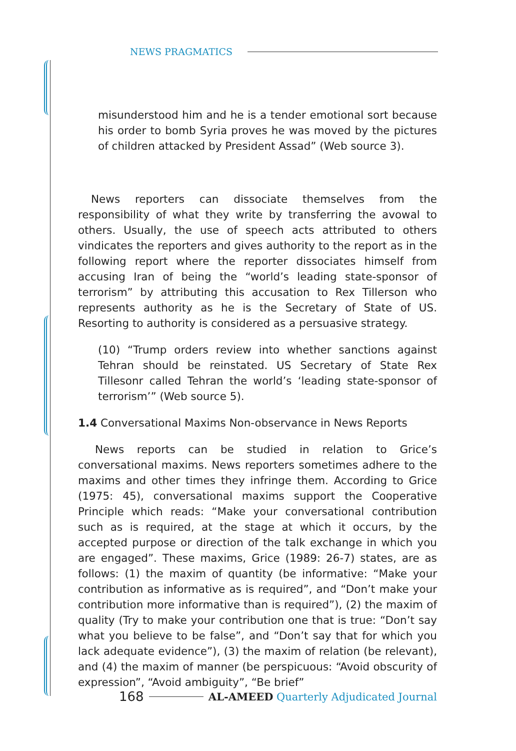NEWS PRAGMATICS
misunderstood him and he is a tender emotional sort because his order to bomb Syria proves he was moved by the pictures of children attacked by President Assad” (Web source 3).
News reporters can dissociate themselves from the responsibility of what they write by transferring the avowal to others. Usually, the use of speech acts attributed to others vindicates the reporters and gives authority to the report as in the following report where the reporter dissociates himself from accusing Iran of being the “world’s leading state-sponsor of terrorism” by attributing this accusation to Rex Tillerson who represents authority as he is the Secretary of State of US. Resorting to authority is considered as a persuasive strategy.
(10) “Trump orders review into whether sanctions against Tehran should be reinstated. US Secretary of State Rex Tillesonr called Tehran the world’s ‘leading state-sponsor of terrorism’” (Web source 5).
1.4 Conversational Maxims Non-observance in News Reports
News reports can be studied in relation to Grice’s conversational maxims. News reporters sometimes adhere to the maxims and other times they infringe them. According to Grice (1975: 45), conversational maxims support the Cooperative Principle which reads: “Make your conversational contribution such as is required, at the stage at which it occurs, by the accepted purpose or direction of the talk exchange in which you are engaged”. These maxims, Grice (1989: 26-7) states, are as follows: (1) the maxim of quantity (be informative: “Make your contribution as informative as is required”, and “Don’t make your contribution more informative than is required”), (2) the maxim of quality (Try to make your contribution one that is true: “Don’t say what you believe to be false”, and “Don’t say that for which you lack adequate evidence”), (3) the maxim of relation (be relevant), and (4) the maxim of manner (be perspicuous: “Avoid obscurity of expression”, “Avoid ambiguity”, “Be brief”
168
AL-AMEED Quarterly Adjudicated Journal